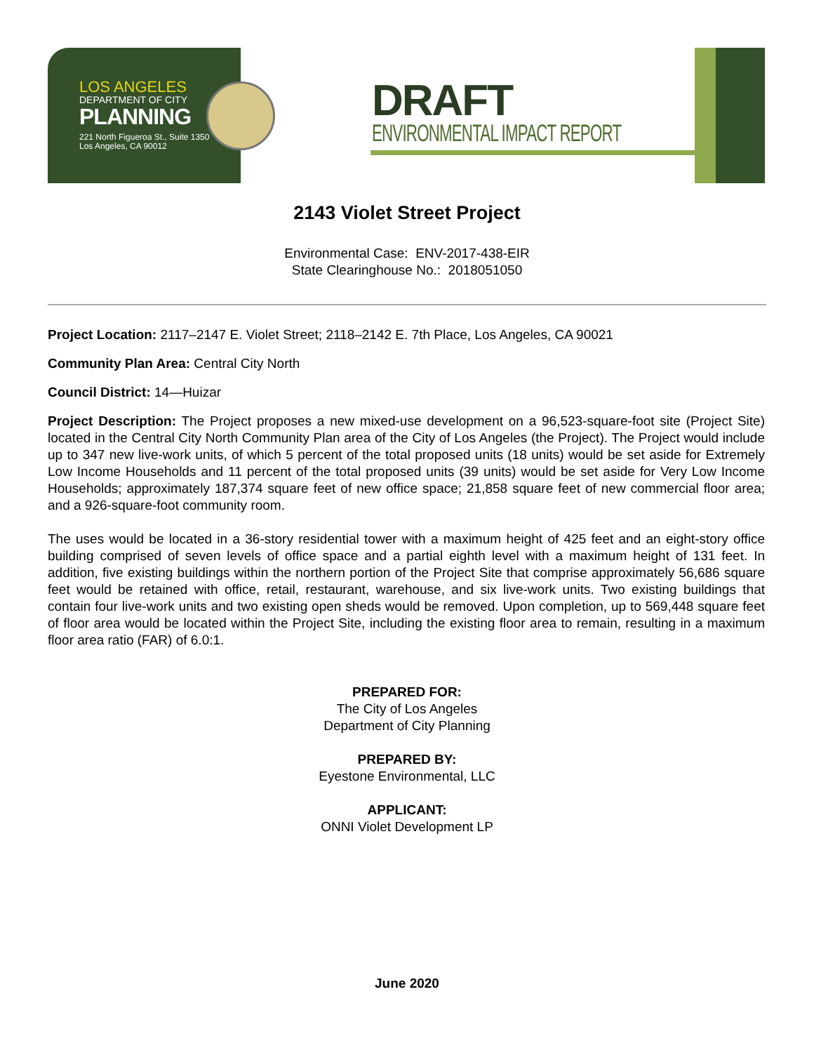LOS ANGELES
DEPARTMENT OF CITY
PLANNING
221 North Figueroa St., Suite 1350
Los Angeles, CA 90012
DRAFT
ENVIRONMENTAL IMPACT REPORT
2143 Violet Street Project
Environmental Case: ENV-2017-438-EIR
State Clearinghouse No.: 2018051050
Project Location: 2117–2147 E. Violet Street; 2118–2142 E. 7th Place, Los Angeles, CA 90021
Community Plan Area: Central City North
Council District: 14—Huizar
Project Description: The Project proposes a new mixed-use development on a 96,523-square-foot site (Project Site) located in the Central City North Community Plan area of the City of Los Angeles (the Project). The Project would include up to 347 new live-work units, of which 5 percent of the total proposed units (18 units) would be set aside for Extremely Low Income Households and 11 percent of the total proposed units (39 units) would be set aside for Very Low Income Households; approximately 187,374 square feet of new office space; 21,858 square feet of new commercial floor area; and a 926-square-foot community room.
The uses would be located in a 36-story residential tower with a maximum height of 425 feet and an eight-story office building comprised of seven levels of office space and a partial eighth level with a maximum height of 131 feet. In addition, five existing buildings within the northern portion of the Project Site that comprise approximately 56,686 square feet would be retained with office, retail, restaurant, warehouse, and six live-work units. Two existing buildings that contain four live-work units and two existing open sheds would be removed. Upon completion, up to 569,448 square feet of floor area would be located within the Project Site, including the existing floor area to remain, resulting in a maximum floor area ratio (FAR) of 6.0:1.
PREPARED FOR:
The City of Los Angeles
Department of City Planning
PREPARED BY:
Eyestone Environmental, LLC
APPLICANT:
ONNI Violet Development LP
June 2020